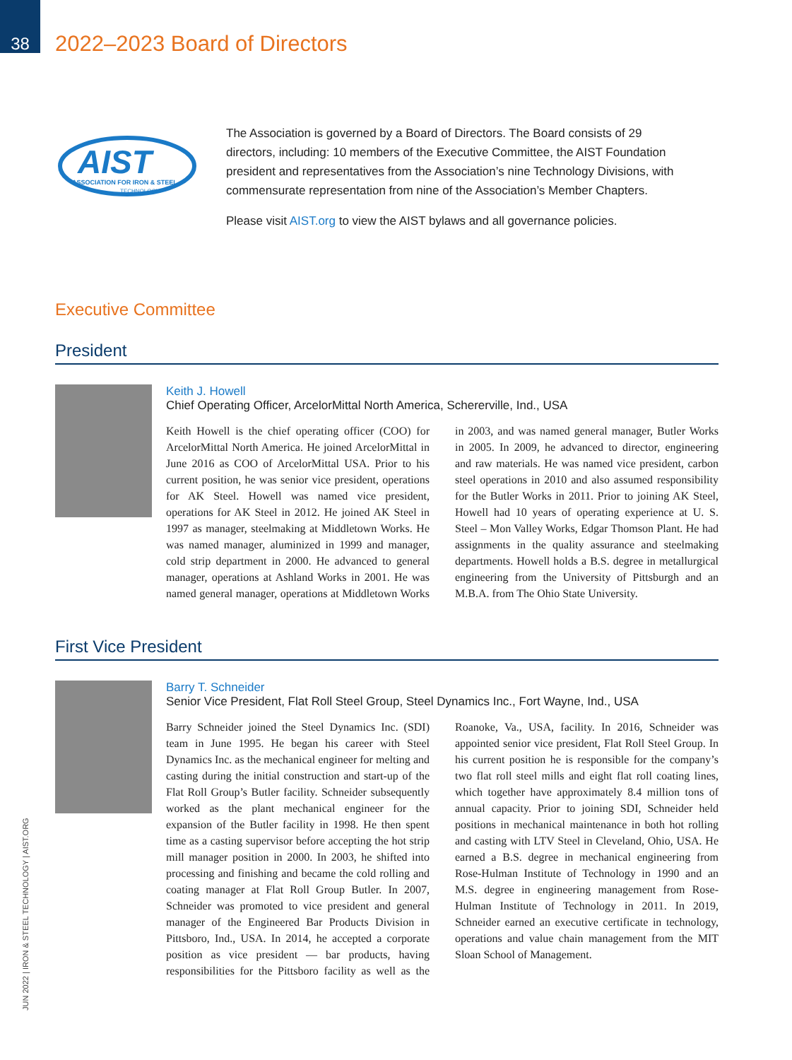38
2022–2023 Board of Directors
AIST
ASSOCIATION FOR IRON & STEEL
TECHNOLOGY
The Association is governed by a Board of Directors. The Board consists of 29 directors, including: 10 members of the Executive Committee, the AIST Foundation president and representatives from the Association’s nine Technology Divisions, with commensurate representation from nine of the Association’s Member Chapters.
Please visit AIST.org to view the AIST bylaws and all governance policies.
Executive Committee
President
Keith J. Howell
Chief Operating Officer, ArcelorMittal North America, Schererville, Ind., USA
Keith Howell is the chief operating officer (COO) for ArcelorMittal North America. He joined ArcelorMittal in June 2016 as COO of ArcelorMittal USA. Prior to his current position, he was senior vice president, operations for AK Steel. Howell was named vice president, operations for AK Steel in 2012. He joined AK Steel in 1997 as manager, steelmaking at Middletown Works. He was named manager, aluminized in 1999 and manager, cold strip department in 2000. He advanced to general manager, operations at Ashland Works in 2001. He was named general manager, operations at Middletown Works in 2003, and was named general manager, Butler Works in 2005. In 2009, he advanced to director, engineering and raw materials. He was named vice president, carbon steel operations in 2010 and also assumed responsibility for the Butler Works in 2011. Prior to joining AK Steel, Howell had 10 years of operating experience at U. S. Steel – Mon Valley Works, Edgar Thomson Plant. He had assignments in the quality assurance and steelmaking departments. Howell holds a B.S. degree in metallurgical engineering from the University of Pittsburgh and an M.B.A. from The Ohio State University.
First Vice President
Barry T. Schneider
Senior Vice President, Flat Roll Steel Group, Steel Dynamics Inc., Fort Wayne, Ind., USA
Barry Schneider joined the Steel Dynamics Inc. (SDI) team in June 1995. He began his career with Steel Dynamics Inc. as the mechanical engineer for melting and casting during the initial construction and start-up of the Flat Roll Group’s Butler facility. Schneider subsequently worked as the plant mechanical engineer for the expansion of the Butler facility in 1998. He then spent time as a casting supervisor before accepting the hot strip mill manager position in 2000. In 2003, he shifted into processing and finishing and became the cold rolling and coating manager at Flat Roll Group Butler. In 2007, Schneider was promoted to vice president and general manager of the Engineered Bar Products Division in Pittsboro, Ind., USA. In 2014, he accepted a corporate position as vice president — bar products, having responsibilities for the Pittsboro facility as well as the Roanoke, Va., USA, facility. In 2016, Schneider was appointed senior vice president, Flat Roll Steel Group. In his current position he is responsible for the company’s two flat roll steel mills and eight flat roll coating lines, which together have approximately 8.4 million tons of annual capacity. Prior to joining SDI, Schneider held positions in mechanical maintenance in both hot rolling and casting with LTV Steel in Cleveland, Ohio, USA. He earned a B.S. degree in mechanical engineering from Rose-Hulman Institute of Technology in 1990 and an M.S. degree in engineering management from Rose-Hulman Institute of Technology in 2011. In 2019, Schneider earned an executive certificate in technology, operations and value chain management from the MIT Sloan School of Management.
JUN 2022 | IRON & STEEL TECHNOLOGY | AIST.ORG